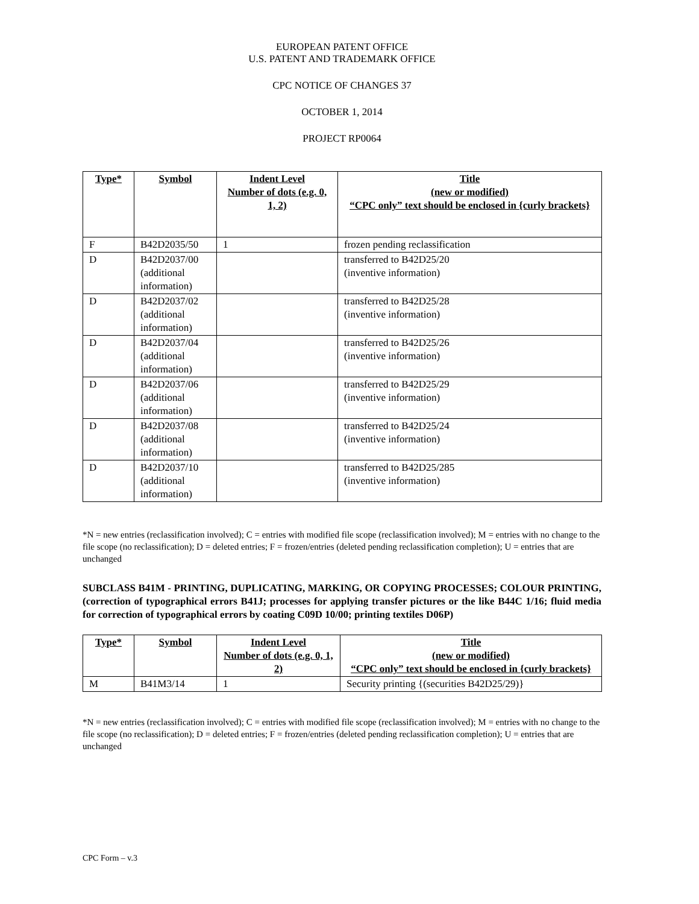EUROPEAN PATENT OFFICE
U.S. PATENT AND TRADEMARK OFFICE
CPC NOTICE OF CHANGES 37
OCTOBER 1, 2014
PROJECT RP0064
| Type* | Symbol | Indent Level Number of dots (e.g. 0, 1, 2) | Title (new or modified) “CPC only” text should be enclosed in {curly brackets} |
| --- | --- | --- | --- |
| F | B42D2035/50 | 1 | frozen pending reclassification |
| D | B42D2037/00 (additional information) | | transferred to B42D25/20 (inventive information) |
| D | B42D2037/02 (additional information) | | transferred to B42D25/28 (inventive information) |
| D | B42D2037/04 (additional information) | | transferred to B42D25/26 (inventive information) |
| D | B42D2037/06 (additional information) | | transferred to B42D25/29 (inventive information) |
| D | B42D2037/08 (additional information) | | transferred to B42D25/24 (inventive information) |
| D | B42D2037/10 (additional information) | | transferred to B42D25/285 (inventive information) |
*N = new entries (reclassification involved); C = entries with modified file scope (reclassification involved); M = entries with no change to the file scope (no reclassification); D = deleted entries; F = frozen/entries (deleted pending reclassification completion); U = entries that are unchanged
SUBCLASS B41M - PRINTING, DUPLICATING, MARKING, OR COPYING PROCESSES; COLOUR PRINTING, (correction of typographical errors B41J; processes for applying transfer pictures or the like B44C 1/16; fluid media for correction of typographical errors by coating C09D 10/00; printing textiles D06P)
| Type* | Symbol | Indent Level Number of dots (e.g. 0, 1, 2) | Title (new or modified) “CPC only” text should be enclosed in {curly brackets} |
| --- | --- | --- | --- |
| M | B41M3/14 | 1 | Security printing {(securities B42D25/29)} |
*N = new entries (reclassification involved); C = entries with modified file scope (reclassification involved); M = entries with no change to the file scope (no reclassification); D = deleted entries; F = frozen/entries (deleted pending reclassification completion); U = entries that are unchanged
CPC Form – v.3